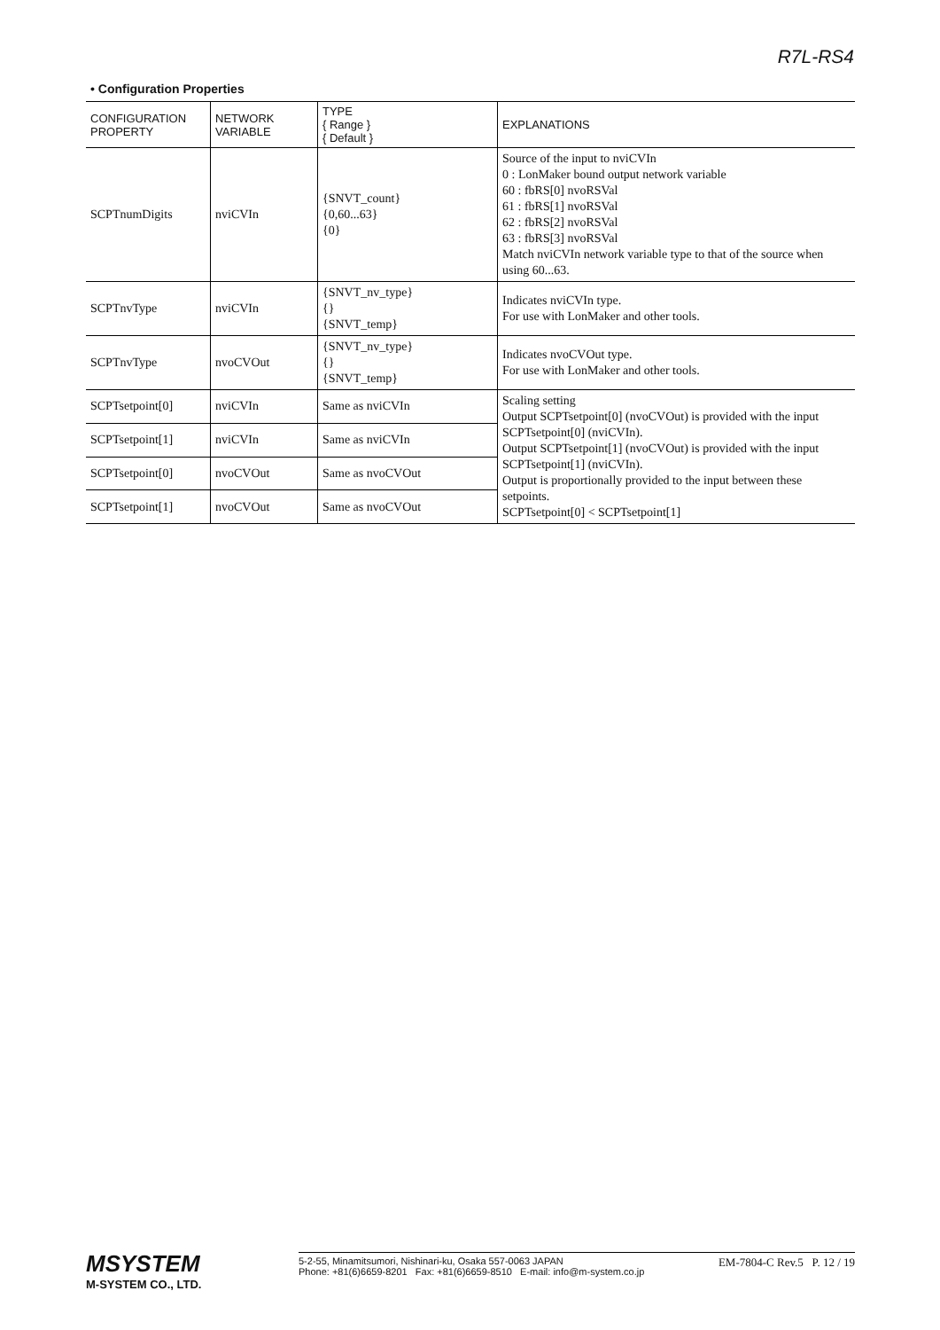R7L-RS4
• Configuration Properties
| CONFIGURATION PROPERTY | NETWORK VARIABLE | TYPE { Range } { Default } | EXPLANATIONS |
| --- | --- | --- | --- |
| SCPTnumDigits | nviCVIn | {SNVT_count} {0,60...63} {0} | Source of the input to nviCVIn 0 : LonMaker bound output network variable 60 : fbRS[0] nvoRSVal 61 : fbRS[1] nvoRSVal 62 : fbRS[2] nvoRSVal 63 : fbRS[3] nvoRSVal Match nviCVIn network variable type to that of the source when using 60...63. |
| SCPTnvType | nviCVIn | {SNVT_nv_type} {} {SNVT_temp} | Indicates nviCVIn type. For use with LonMaker and other tools. |
| SCPTnvType | nvoCVOut | {SNVT_nv_type} {} {SNVT_temp} | Indicates nvoCVOut type. For use with LonMaker and other tools. |
| SCPTsetpoint[0] | nviCVIn | Same as nviCVIn | Scaling setting Output SCPTsetpoint[0] (nvoCVOut) is provided with the input SCPTsetpoint[0] (nviCVIn). Output SCPTsetpoint[1] (nvoCVOut) is provided with the input SCPTsetpoint[1] (nviCVIn). Output is proportionally provided to the input between these setpoints. SCPTsetpoint[0] < SCPTsetpoint[1] |
| SCPTsetpoint[1] | nviCVIn | Same as nviCVIn | |
| SCPTsetpoint[0] | nvoCVOut | Same as nvoCVOut | |
| SCPTsetpoint[1] | nvoCVOut | Same as nvoCVOut | |
MSYSTEM
M-SYSTEM CO., LTD.
5-2-55, Minamitsumori, Nishinari-ku, Osaka 557-0063 JAPAN
Phone: +81(6)6659-8201 Fax: +81(6)6659-8510 E-mail: info@m-system.co.jp
EM-7804-C Rev.5 P. 12 / 19